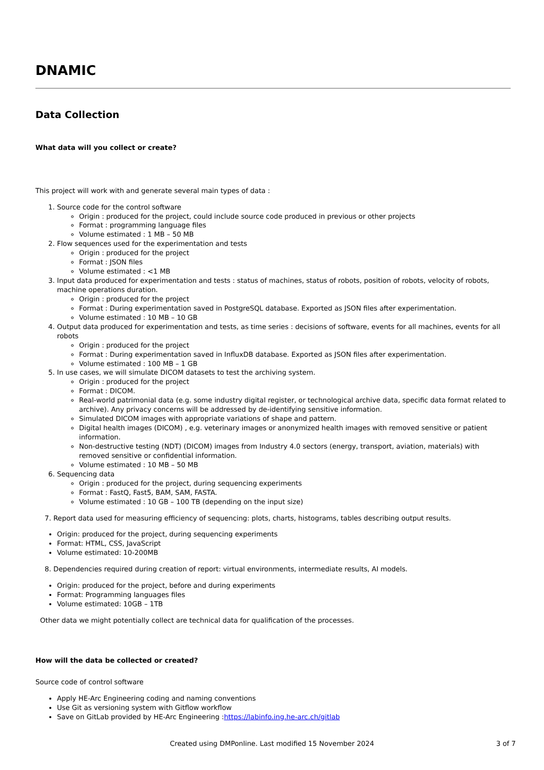DNAMIC
Data Collection
What data will you collect or create?
This project will work with and generate several main types of data :
1. Source code for the control software
Origin : produced for the project, could include source code produced in previous or other projects
Format : programming language files
Volume estimated : 1 MB – 50 MB
2. Flow sequences used for the experimentation and tests
Origin : produced for the project
Format : JSON files
Volume estimated : <1 MB
3. Input data produced for experimentation and tests : status of machines, status of robots, position of robots, velocity of robots, machine operations duration.
Origin : produced for the project
Format : During experimentation saved in PostgreSQL database. Exported as JSON files after experimentation.
Volume estimated : 10 MB – 10 GB
4. Output data produced for experimentation and tests, as time series : decisions of software, events for all machines, events for all robots
Origin : produced for the project
Format : During experimentation saved in InfluxDB database. Exported as JSON files after experimentation.
Volume estimated : 100 MB – 1 GB
5. In use cases, we will simulate DICOM datasets to test the archiving system.
Origin : produced for the project
Format : DICOM.
Real-world patrimonial data (e.g. some industry digital register, or technological archive data, specific data format related to archive). Any privacy concerns will be addressed by de-identifying sensitive information.
Simulated DICOM images with appropriate variations of shape and pattern.
Digital health images (DICOM) , e.g. veterinary images or anonymized health images with removed sensitive or patient information.
Non-destructive testing (NDT) (DICOM) images from Industry 4.0 sectors (energy, transport, aviation, materials) with removed sensitive or confidential information.
Volume estimated : 10 MB – 50 MB
6. Sequencing data
Origin : produced for the project, during sequencing experiments
Format : FastQ, Fast5, BAM, SAM, FASTA.
Volume estimated : 10 GB – 100 TB (depending on the input size)
7. Report data used for measuring efficiency of sequencing: plots, charts, histograms, tables describing output results.
Origin: produced for the project, during sequencing experiments
Format: HTML, CSS, JavaScript
Volume estimated: 10-200MB
8. Dependencies required during creation of report: virtual environments, intermediate results, AI models.
Origin: produced for the project, before and during experiments
Format: Programming languages files
Volume estimated: 10GB – 1TB
Other data we might potentially collect are technical data for qualification of the processes.
How will the data be collected or created?
Source code of control software
Apply HE-Arc Engineering coding and naming conventions
Use Git as versioning system with Gitflow workflow
Save on GitLab provided by HE-Arc Engineering :https://labinfo.ing.he-arc.ch/gitlab
Created using DMPonline. Last modified 15 November 2024 3 of 7